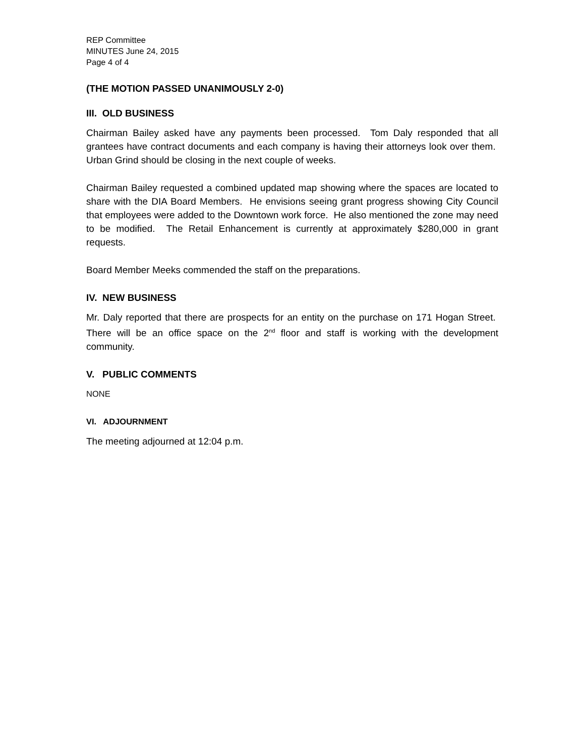REP Committee
MINUTES June 24, 2015
Page 4 of 4
(THE MOTION PASSED UNANIMOUSLY 2-0)
III. OLD BUSINESS
Chairman Bailey asked have any payments been processed. Tom Daly responded that all grantees have contract documents and each company is having their attorneys look over them. Urban Grind should be closing in the next couple of weeks.
Chairman Bailey requested a combined updated map showing where the spaces are located to share with the DIA Board Members. He envisions seeing grant progress showing City Council that employees were added to the Downtown work force. He also mentioned the zone may need to be modified. The Retail Enhancement is currently at approximately $280,000 in grant requests.
Board Member Meeks commended the staff on the preparations.
IV. NEW BUSINESS
Mr. Daly reported that there are prospects for an entity on the purchase on 171 Hogan Street. There will be an office space on the 2<sup>nd</sup> floor and staff is working with the development community.
V. PUBLIC COMMENTS
NONE
VI. ADJOURNMENT
The meeting adjourned at 12:04 p.m.